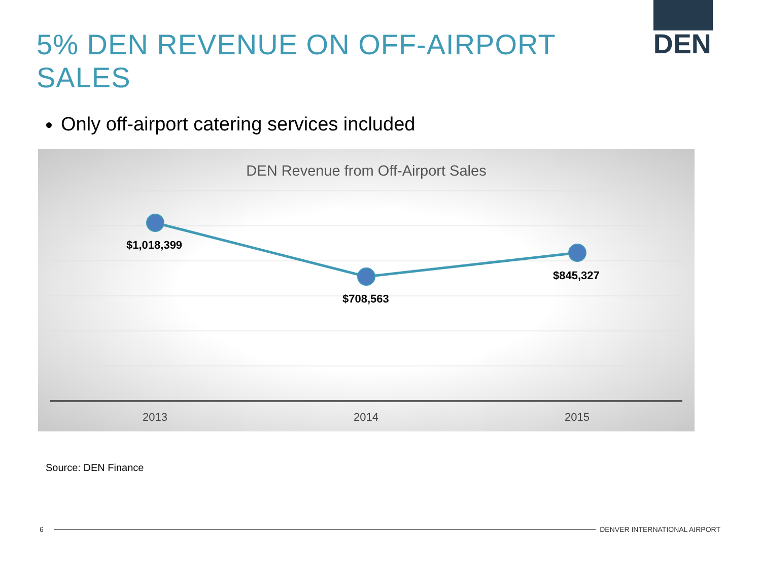5% DEN REVENUE ON OFF-AIRPORT SALES
DEN
Only off-airport catering services included
DEN Revenue from Off-Airport Sales
$1,018,399
$708,563
$845,327
2013 2014 2015
Source: DEN Finance
6 DENVER INTERNATIONAL AIRPORT